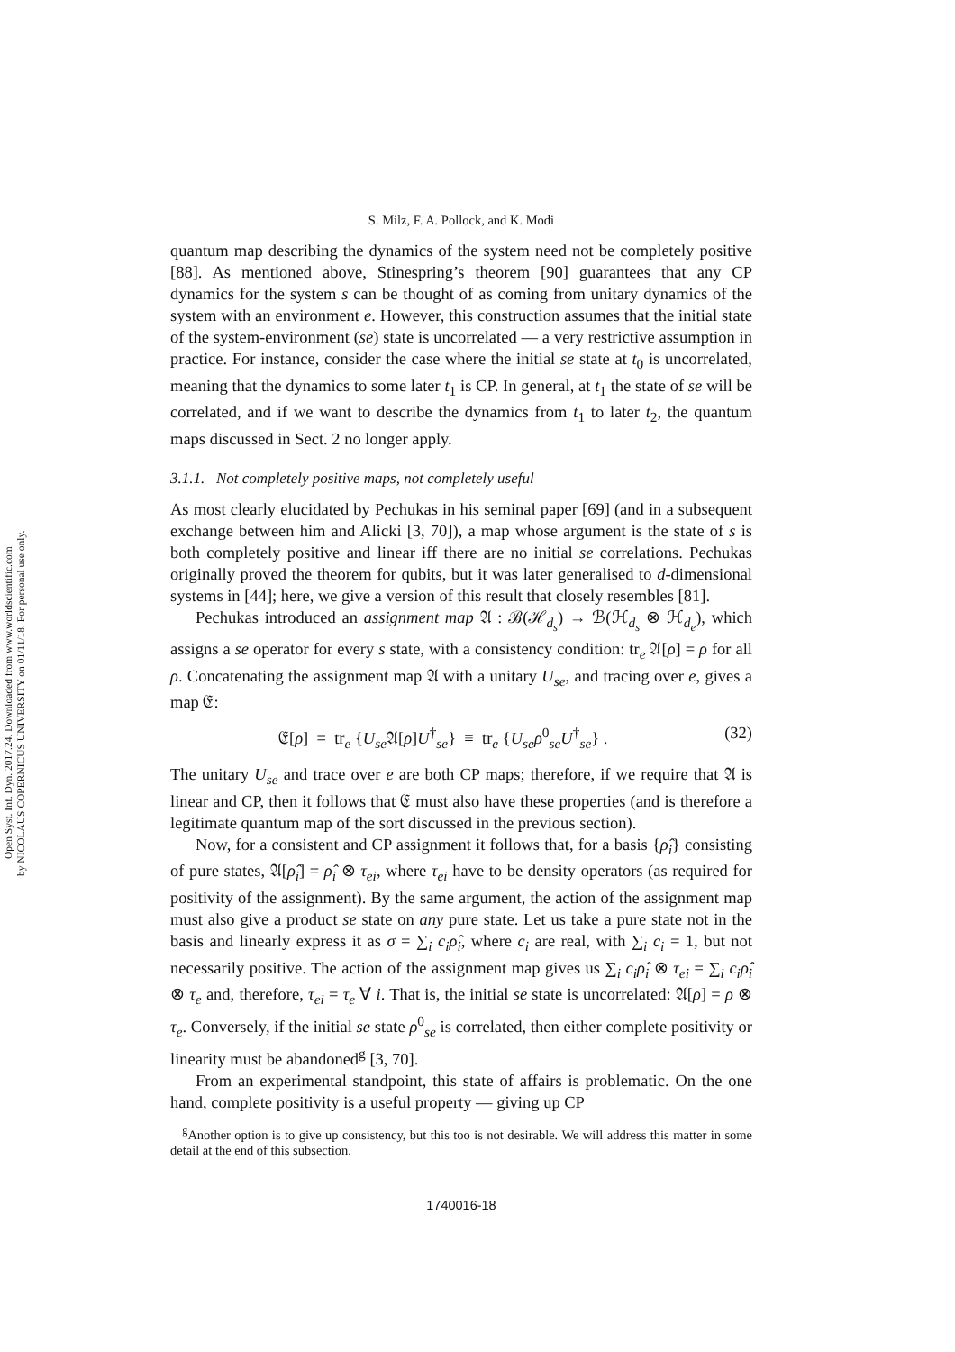Open Syst. Inf. Dyn. 2017.24. Downloaded from www.worldscientific.com
by NICOLAUS COPERNICUS UNIVERSITY on 01/11/18. For personal use only.
S. Milz, F. A. Pollock, and K. Modi
quantum map describing the dynamics of the system need not be completely positive [88]. As mentioned above, Stinespring’s theorem [90] guarantees that any CP dynamics for the system s can be thought of as coming from unitary dynamics of the system with an environment e. However, this construction assumes that the initial state of the system-environment (se) state is uncorrelated — a very restrictive assumption in practice. For instance, consider the case where the initial se state at t<sub>0</sub> is uncorrelated, meaning that the dynamics to some later t<sub>1</sub> is CP. In general, at t<sub>1</sub> the state of se will be correlated, and if we want to describe the dynamics from t<sub>1</sub> to later t<sub>2</sub>, the quantum maps discussed in Sect. 2 no longer apply.
3.1.1. Not completely positive maps, not completely useful
As most clearly elucidated by Pechukas in his seminal paper [69] (and in a subsequent exchange between him and Alicki [3, 70]), a map whose argument is the state of s is both completely positive and linear iff there are no initial se correlations. Pechukas originally proved the theorem for qubits, but it was later generalised to d-dimensional systems in [44]; here, we give a version of this result that closely resembles [81].
Pechukas introduced an assignment map 𝔄 : ℬ(ℋ<sub>d<sub>s</sub></sub>) → ℬ(ℋ<sub>d<sub>s</sub></sub> ⊗ ℋ<sub>d<sub>e</sub></sub>), which assigns a se operator for every s state, with a consistency condition: tr<sub>e</sub> 𝔄[ρ] = ρ for all ρ. Concatenating the assignment map 𝔄 with a unitary U<sub>se</sub>, and tracing over e, gives a map 𝔈:
𝔈[ρ] = tr<sub>e</sub> {U<sub>se</sub> 𝔄[ρ]U<sup>†</sup><sub>se</sub>} ≡ tr<sub>e</sub> {U<sub>se</sub>ρ<sup>0</sup><sub>se</sub>U<sup>†</sup><sub>se</sub>} . (32)
The unitary U<sub>se</sub> and trace over e are both CP maps; therefore, if we require that 𝔄 is linear and CP, then it follows that 𝔈 must also have these properties (and is therefore a legitimate quantum map of the sort discussed in the previous section).
Now, for a consistent and CP assignment it follows that, for a basis {ρ̂<sub>i</sub>} consisting of pure states, 𝔄[ρ̂<sub>i</sub>] = ρ̂<sub>i</sub> ⊗ τ<sub>ei</sub>, where τ<sub>ei</sub> have to be density operators (as required for positivity of the assignment). By the same argument, the action of the assignment map must also give a product se state on any pure state. Let us take a pure state not in the basis and linearly express it as σ = ∑<sub>i</sub> c<sub>i</sub>ρ̂<sub>i</sub>, where c<sub>i</sub> are real, with ∑<sub>i</sub> c<sub>i</sub> = 1, but not necessarily positive. The action of the assignment map gives us ∑<sub>i</sub> c<sub>i</sub>ρ̂<sub>i</sub> ⊗ τ<sub>ei</sub> = ∑<sub>i</sub> c<sub>i</sub>ρ̂<sub>i</sub> ⊗ τ<sub>e</sub> and, therefore, τ<sub>ei</sub> = τ<sub>e</sub> ∀ i. That is, the initial se state is uncorrelated: 𝔄[ρ] = ρ ⊗ τ<sub>e</sub>. Conversely, if the initial se state ρ<sup>0</sup><sub>se</sub> is correlated, then either complete positivity or linearity must be abandoned<sup>g</sup> [3, 70].
From an experimental standpoint, this state of affairs is problematic. On the one hand, complete positivity is a useful property — giving up CP
<sup>g</sup> Another option is to give up consistency, but this too is not desirable. We will address this matter in some detail at the end of this subsection.
1740016-18